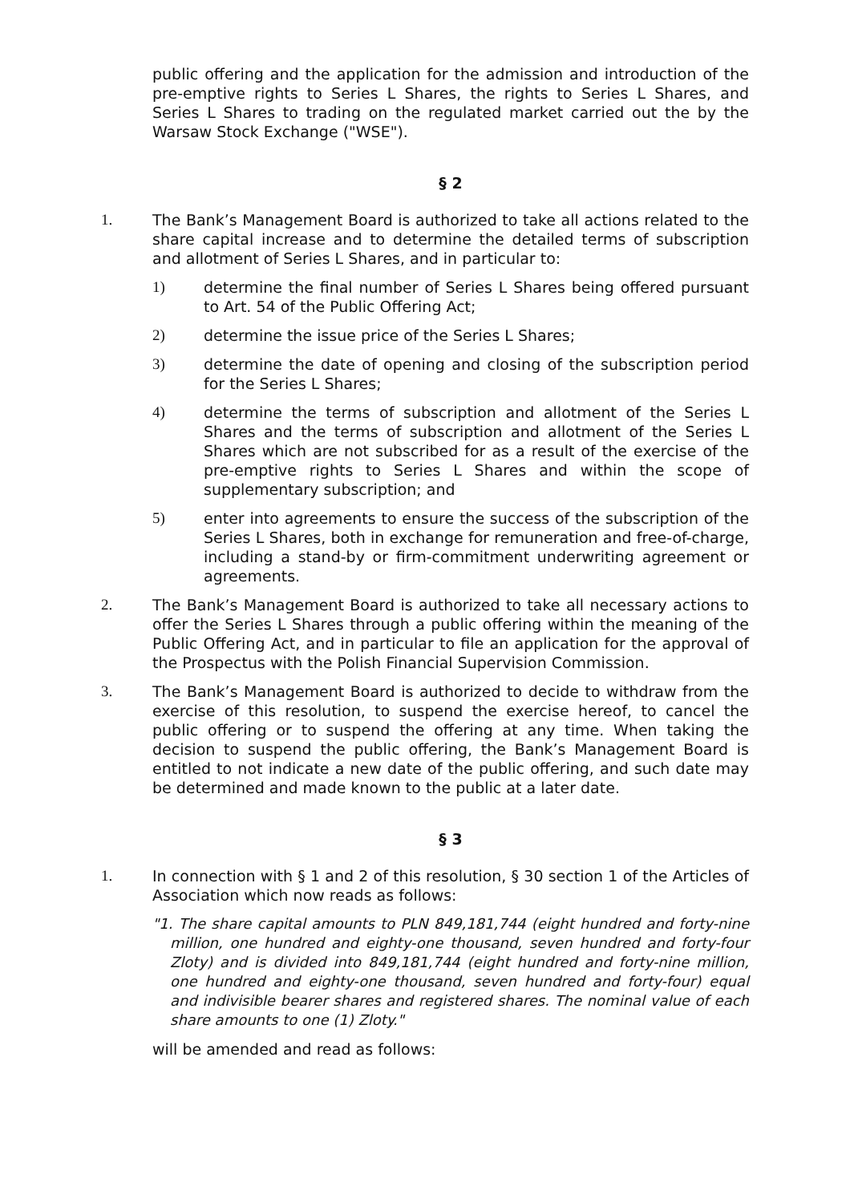public offering and the application for the admission and introduction of the pre-emptive rights to Series L Shares, the rights to Series L Shares, and Series L Shares to trading on the regulated market carried out the by the Warsaw Stock Exchange ("WSE").
§ 2
1. The Bank’s Management Board is authorized to take all actions related to the share capital increase and to determine the detailed terms of subscription and allotment of Series L Shares, and in particular to:
1) determine the final number of Series L Shares being offered pursuant to Art. 54 of the Public Offering Act;
2) determine the issue price of the Series L Shares;
3) determine the date of opening and closing of the subscription period for the Series L Shares;
4) determine the terms of subscription and allotment of the Series L Shares and the terms of subscription and allotment of the Series L Shares which are not subscribed for as a result of the exercise of the pre-emptive rights to Series L Shares and within the scope of supplementary subscription; and
5) enter into agreements to ensure the success of the subscription of the Series L Shares, both in exchange for remuneration and free-of-charge, including a stand-by or firm-commitment underwriting agreement or agreements.
2. The Bank’s Management Board is authorized to take all necessary actions to offer the Series L Shares through a public offering within the meaning of the Public Offering Act, and in particular to file an application for the approval of the Prospectus with the Polish Financial Supervision Commission.
3. The Bank’s Management Board is authorized to decide to withdraw from the exercise of this resolution, to suspend the exercise hereof, to cancel the public offering or to suspend the offering at any time. When taking the decision to suspend the public offering, the Bank’s Management Board is entitled to not indicate a new date of the public offering, and such date may be determined and made known to the public at a later date.
§ 3
1. In connection with § 1 and 2 of this resolution, § 30 section 1 of the Articles of Association which now reads as follows:
"1. The share capital amounts to PLN 849,181,744 (eight hundred and forty-nine million, one hundred and eighty-one thousand, seven hundred and forty-four Zloty) and is divided into 849,181,744 (eight hundred and forty-nine million, one hundred and eighty-one thousand, seven hundred and forty-four) equal and indivisible bearer shares and registered shares. The nominal value of each share amounts to one (1) Zloty."
will be amended and read as follows: